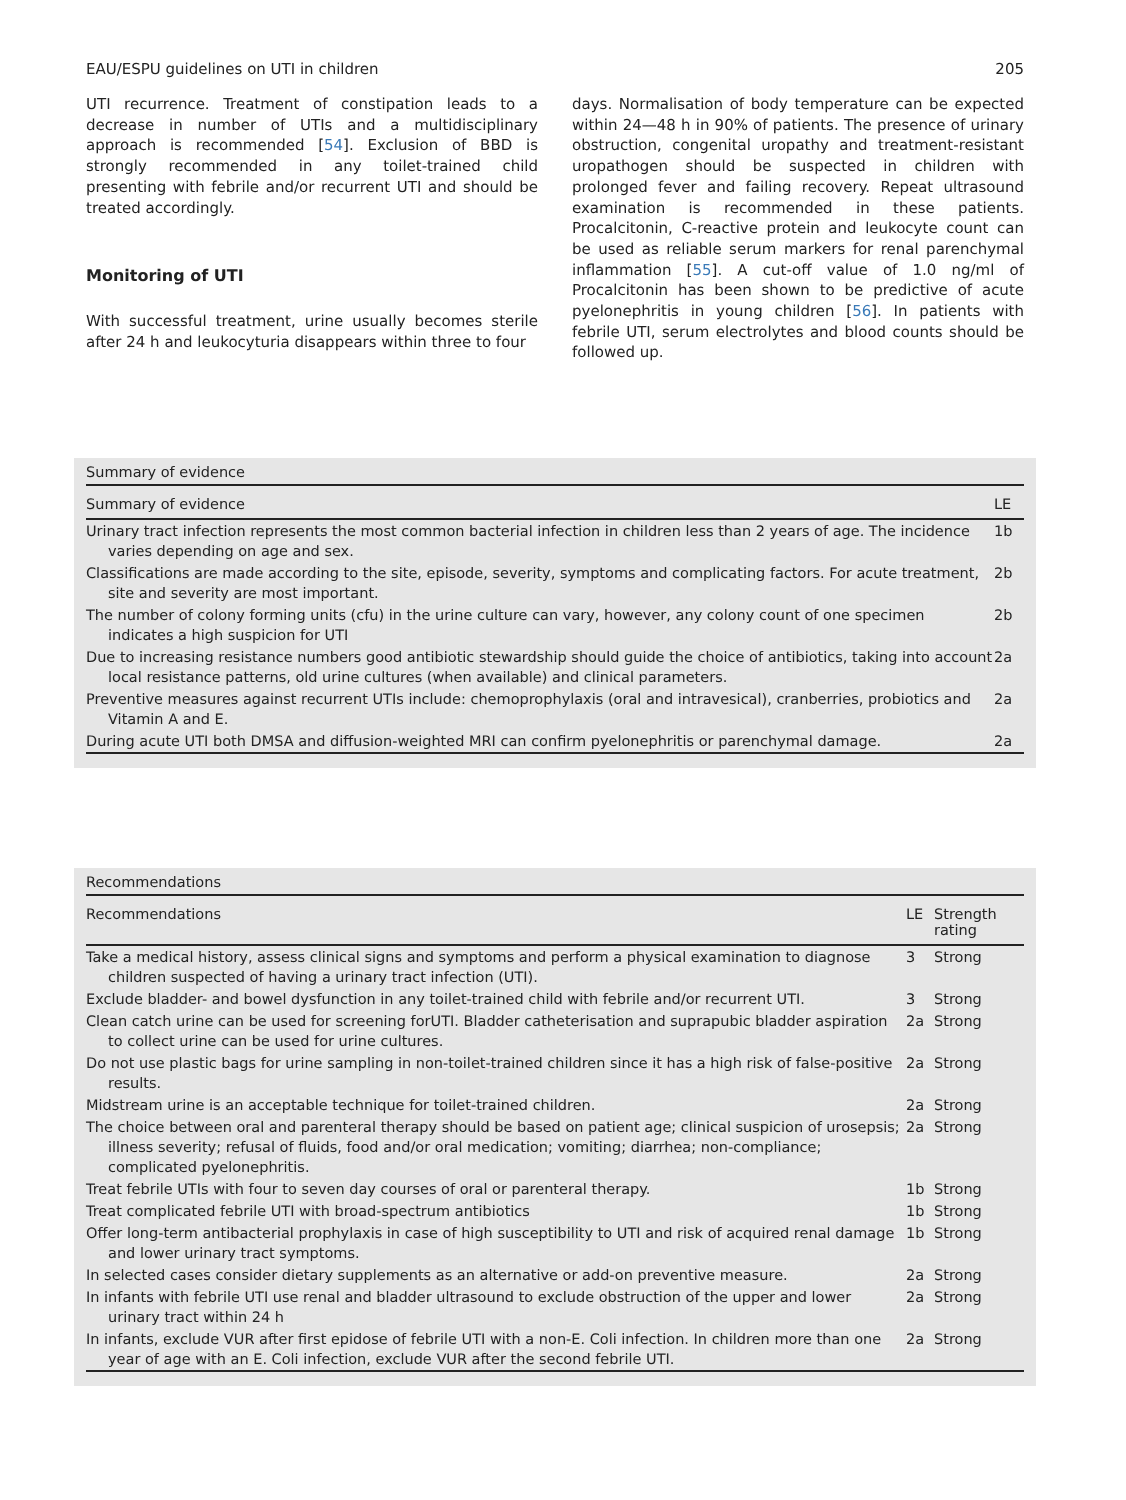EAU/ESPU guidelines on UTI in children 205
UTI recurrence. Treatment of constipation leads to a decrease in number of UTIs and a multidisciplinary approach is recommended [54]. Exclusion of BBD is strongly recommended in any toilet-trained child presenting with febrile and/or recurrent UTI and should be treated accordingly.
Monitoring of UTI
With successful treatment, urine usually becomes sterile after 24 h and leukocyturia disappears within three to four
days. Normalisation of body temperature can be expected within 24—48 h in 90% of patients. The presence of urinary obstruction, congenital uropathy and treatment-resistant uropathogen should be suspected in children with prolonged fever and failing recovery. Repeat ultrasound examination is recommended in these patients. Procalcitonin, C-reactive protein and leukocyte count can be used as reliable serum markers for renal parenchymal inflammation [55]. A cut-off value of 1.0 ng/ml of Procalcitonin has been shown to be predictive of acute pyelonephritis in young children [56]. In patients with febrile UTI, serum electrolytes and blood counts should be followed up.
Summary of evidence
| Summary of evidence | LE |
| --- | --- |
| Urinary tract infection represents the most common bacterial infection in children less than 2 years of age. The incidence varies depending on age and sex. | 1b |
| Classifications are made according to the site, episode, severity, symptoms and complicating factors. For acute treatment, site and severity are most important. | 2b |
| The number of colony forming units (cfu) in the urine culture can vary, however, any colony count of one specimen indicates a high suspicion for UTI | 2b |
| Due to increasing resistance numbers good antibiotic stewardship should guide the choice of antibiotics, taking into account local resistance patterns, old urine cultures (when available) and clinical parameters. | 2a |
| Preventive measures against recurrent UTIs include: chemoprophylaxis (oral and intravesical), cranberries, probiotics and Vitamin A and E. | 2a |
| During acute UTI both DMSA and diffusion-weighted MRI can confirm pyelonephritis or parenchymal damage. | 2a |
Recommendations
| Recommendations | LE | Strength rating |
| --- | --- | --- |
| Take a medical history, assess clinical signs and symptoms and perform a physical examination to diagnose children suspected of having a urinary tract infection (UTI). | 3 | Strong |
| Exclude bladder- and bowel dysfunction in any toilet-trained child with febrile and/or recurrent UTI. | 3 | Strong |
| Clean catch urine can be used for screening forUTI. Bladder catheterisation and suprapubic bladder aspiration to collect urine can be used for urine cultures. | 2a | Strong |
| Do not use plastic bags for urine sampling in non-toilet-trained children since it has a high risk of false-positive results. | 2a | Strong |
| Midstream urine is an acceptable technique for toilet-trained children. | 2a | Strong |
| The choice between oral and parenteral therapy should be based on patient age; clinical suspicion of urosepsis; illness severity; refusal of fluids, food and/or oral medication; vomiting; diarrhea; non-compliance; complicated pyelonephritis. | 2a | Strong |
| Treat febrile UTIs with four to seven day courses of oral or parenteral therapy. | 1b | Strong |
| Treat complicated febrile UTI with broad-spectrum antibiotics | 1b | Strong |
| Offer long-term antibacterial prophylaxis in case of high susceptibility to UTI and risk of acquired renal damage and lower urinary tract symptoms. | 1b | Strong |
| In selected cases consider dietary supplements as an alternative or add-on preventive measure. | 2a | Strong |
| In infants with febrile UTI use renal and bladder ultrasound to exclude obstruction of the upper and lower urinary tract within 24 h | 2a | Strong |
| In infants, exclude VUR after first epidose of febrile UTI with a non-E. Coli infection. In children more than one year of age with an E. Coli infection, exclude VUR after the second febrile UTI. | 2a | Strong |